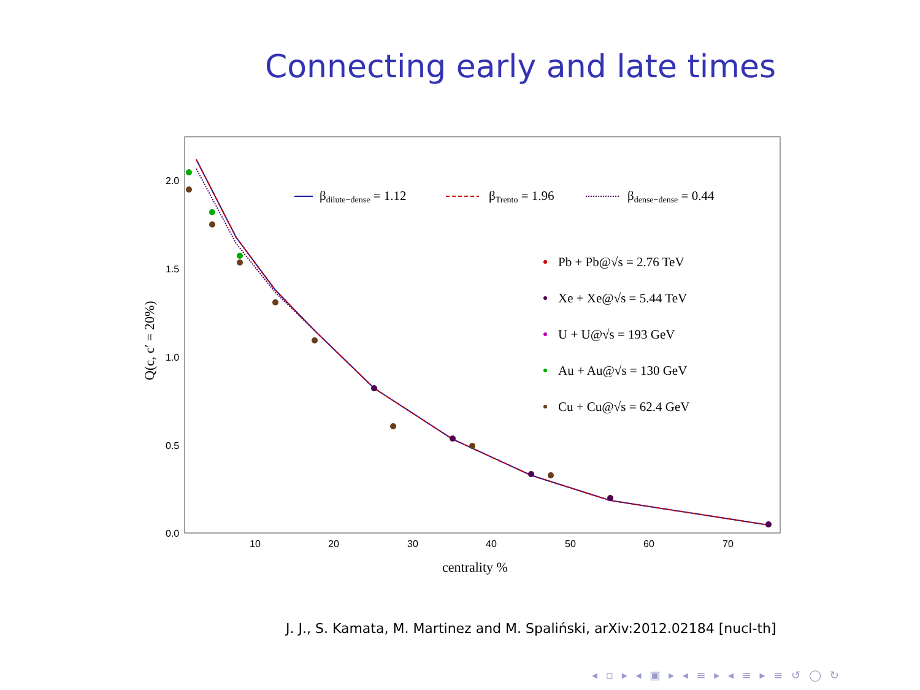Connecting early and late times
2.0
1.5
1.0
0.5
0.0
10
20
30
40
50
60
70
centrality %
Q(c, c′ = 20%)
βdilute−dense = 1.12
βTrento = 1.96
βdense−dense = 0.44
Pb + Pb@√s = 2.76 TeV
Xe + Xe@√s = 5.44 TeV
U + U@√s = 193 GeV
Au + Au@√s = 130 GeV
Cu + Cu@√s = 62.4 GeV
J. J., S. Kamata, M. Martinez and M. Spaliński, arXiv:2012.02184 [nucl-th]
◂ ▫ ▸ ◂ ▣ ▸ ◂ ≡ ▸ ◂ ≡ ▸ ≡ ↺ ◯ ↻